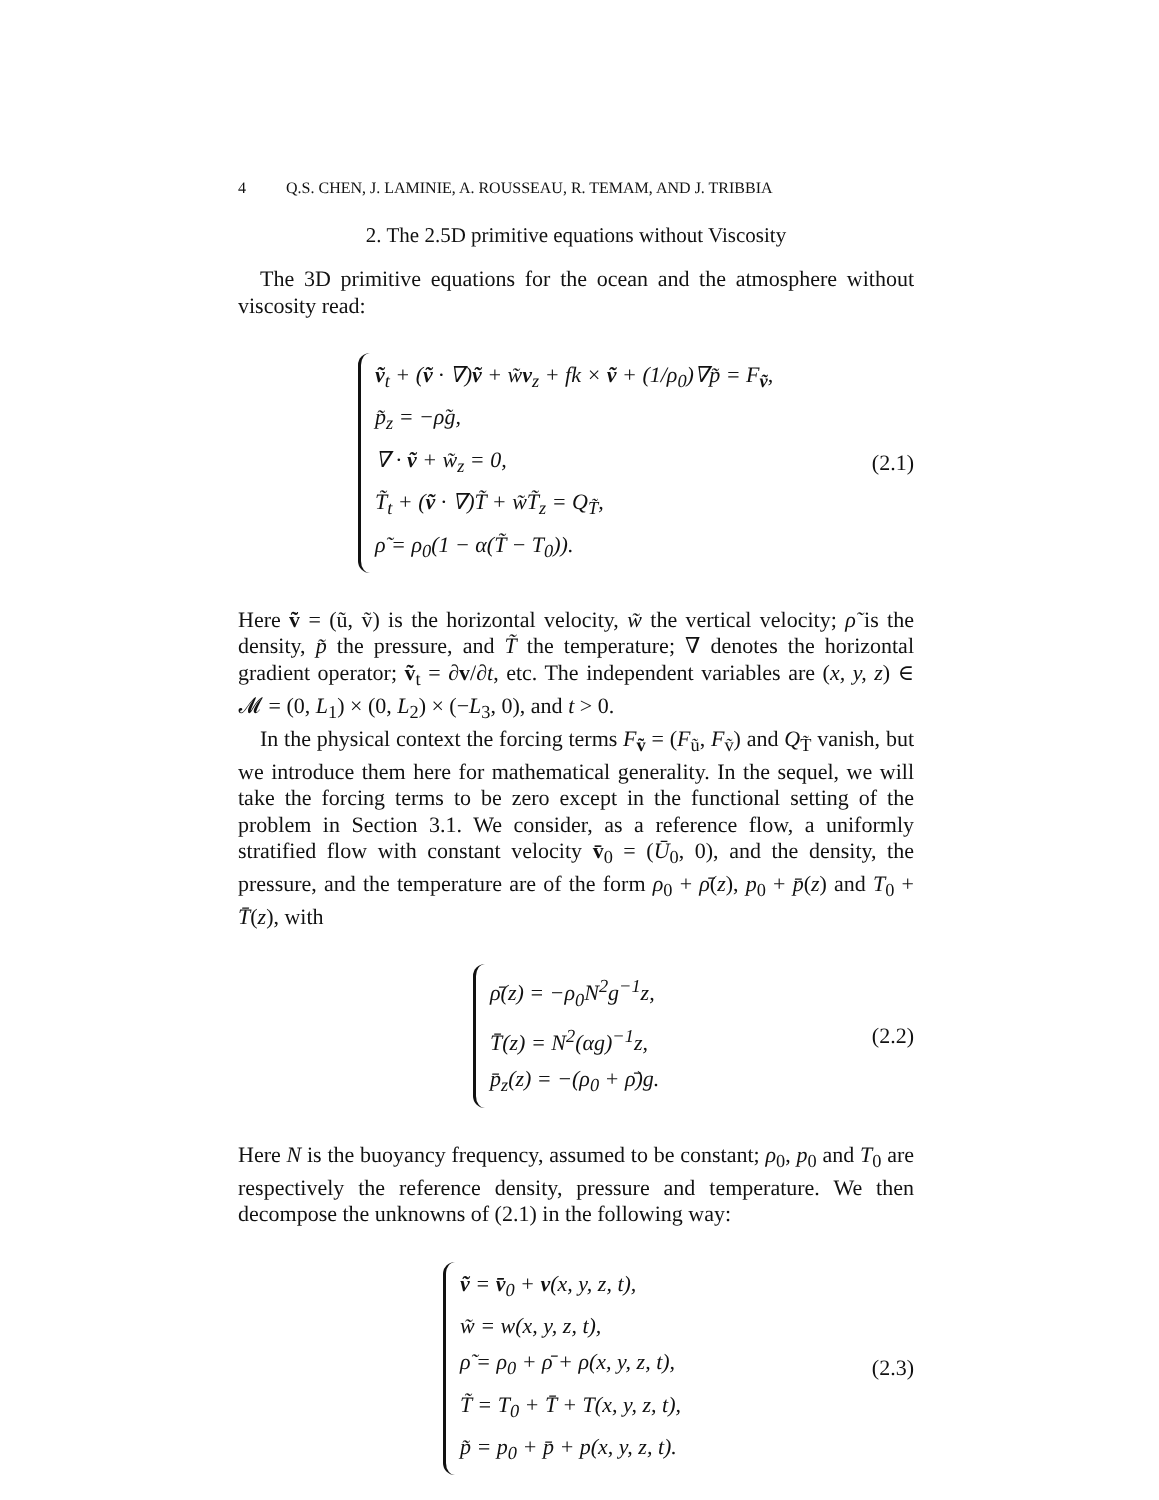4 Q.S. CHEN, J. LAMINIE, A. ROUSSEAU, R. TEMAM, AND J. TRIBBIA
2. The 2.5D primitive equations without Viscosity
The 3D primitive equations for the ocean and the atmosphere without viscosity read:
ṽ<sub>t</sub> + (ṽ · ∇)ṽ + w̃v<sub>z</sub> + fk × ṽ + (1/ρ<sub>0</sub>)∇p̃ = F<sub>ṽ</sub>,
p̃<sub>z</sub> = −ρ̃g,
∇ · ṽ + w̃<sub>z</sub> = 0,
T̃<sub>t</sub> + (ṽ · ∇)T̃ + w̃T̃<sub>z</sub> = Q<sub>T̃</sub>,
ρ̃ = ρ<sub>0</sub>(1 − α(T̃ − T<sub>0</sub>)).
(2.1)
Here ṽ = (ũ, ṽ) is the horizontal velocity, w̃ the vertical velocity; ρ̃ is the density, p̃ the pressure, and T̃ the temperature; ∇ denotes the horizontal gradient operator; ṽ<sub>t</sub> = ∂v/∂t, etc. The independent variables are (x, y, z) ∈ 𝓜 = (0, L<sub>1</sub>) × (0, L<sub>2</sub>) × (−L<sub>3</sub>, 0), and t > 0.
In the physical context the forcing terms F<sub>ṽ</sub> = (F<sub>ũ</sub>, F<sub>ṽ</sub>) and Q<sub>T̃</sub> vanish, but we introduce them here for mathematical generality. In the sequel, we will take the forcing terms to be zero except in the functional setting of the problem in Section 3.1. We consider, as a reference flow, a uniformly stratified flow with constant velocity v̄<sub>0</sub> = (Ū<sub>0</sub>, 0), and the density, the pressure, and the temperature are of the form ρ<sub>0</sub> + ρ̄(z), p<sub>0</sub> + p̄(z) and T<sub>0</sub> + T̄(z), with
ρ̄(z) = −ρ<sub>0</sub>N<sup>2</sup>g<sup>−1</sup>z,
T̄(z) = N<sup>2</sup>(αg)<sup>−1</sup>z,
p̄<sub>z</sub>(z) = −(ρ<sub>0</sub> + ρ̄)g.
(2.2)
Here N is the buoyancy frequency, assumed to be constant; ρ<sub>0</sub>, p<sub>0</sub> and T<sub>0</sub> are respectively the reference density, pressure and temperature. We then decompose the unknowns of (2.1) in the following way:
ṽ = v̄<sub>0</sub> + v(x, y, z, t),
w̃ = w(x, y, z, t),
ρ̃ = ρ<sub>0</sub> + ρ̄ + ρ(x, y, z, t),
T̃ = T<sub>0</sub> + T̄ + T(x, y, z, t),
p̃ = p<sub>0</sub> + p̄ + p(x, y, z, t).
(2.3)